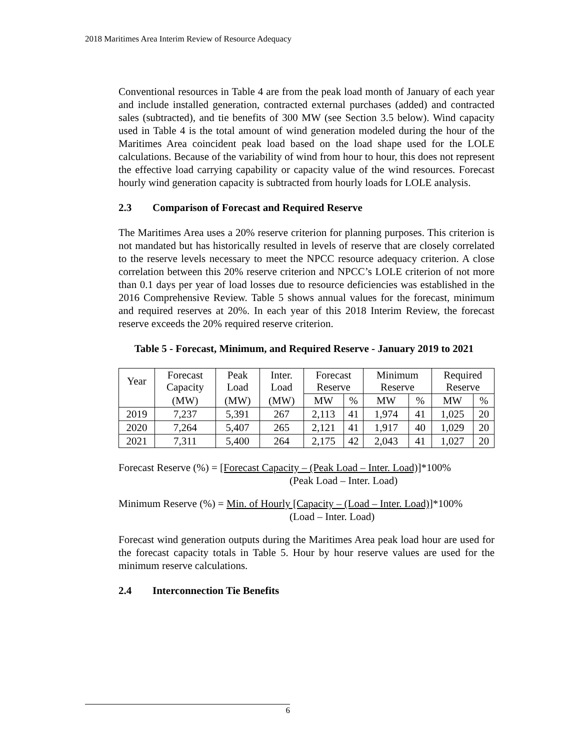2018 Maritimes Area Interim Review of Resource Adequacy
Conventional resources in Table 4 are from the peak load month of January of each year and include installed generation, contracted external purchases (added) and contracted sales (subtracted), and tie benefits of 300 MW (see Section 3.5 below). Wind capacity used in Table 4 is the total amount of wind generation modeled during the hour of the Maritimes Area coincident peak load based on the load shape used for the LOLE calculations. Because of the variability of wind from hour to hour, this does not represent the effective load carrying capability or capacity value of the wind resources. Forecast hourly wind generation capacity is subtracted from hourly loads for LOLE analysis.
2.3 Comparison of Forecast and Required Reserve
The Maritimes Area uses a 20% reserve criterion for planning purposes. This criterion is not mandated but has historically resulted in levels of reserve that are closely correlated to the reserve levels necessary to meet the NPCC resource adequacy criterion. A close correlation between this 20% reserve criterion and NPCC’s LOLE criterion of not more than 0.1 days per year of load losses due to resource deficiencies was established in the 2016 Comprehensive Review. Table 5 shows annual values for the forecast, minimum and required reserves at 20%. In each year of this 2018 Interim Review, the forecast reserve exceeds the 20% required reserve criterion.
Table 5 - Forecast, Minimum, and Required Reserve - January 2019 to 2021
| Year | Forecast Capacity | Peak Load | Inter. Load | Forecast Reserve | | Minimum Reserve | | Required Reserve | |
| --- | --- | --- | --- | --- | --- | --- | --- | --- | --- |
| | (MW) | (MW) | (MW) | MW | % | MW | % | MW | % |
| 2019 | 7,237 | 5,391 | 267 | 2,113 | 41 | 1,974 | 41 | 1,025 | 20 |
| 2020 | 7,264 | 5,407 | 265 | 2,121 | 41 | 1,917 | 40 | 1,029 | 20 |
| 2021 | 7,311 | 5,400 | 264 | 2,175 | 42 | 2,043 | 41 | 1,027 | 20 |
Forecast Reserve (%) = [Forecast Capacity – (Peak Load – Inter. Load)]*100%
(Peak Load – Inter. Load)
Minimum Reserve (%) = Min. of Hourly [Capacity – (Load – Inter. Load)]*100%
(Load – Inter. Load)
Forecast wind generation outputs during the Maritimes Area peak load hour are used for the forecast capacity totals in Table 5. Hour by hour reserve values are used for the minimum reserve calculations.
2.4 Interconnection Tie Benefits
6